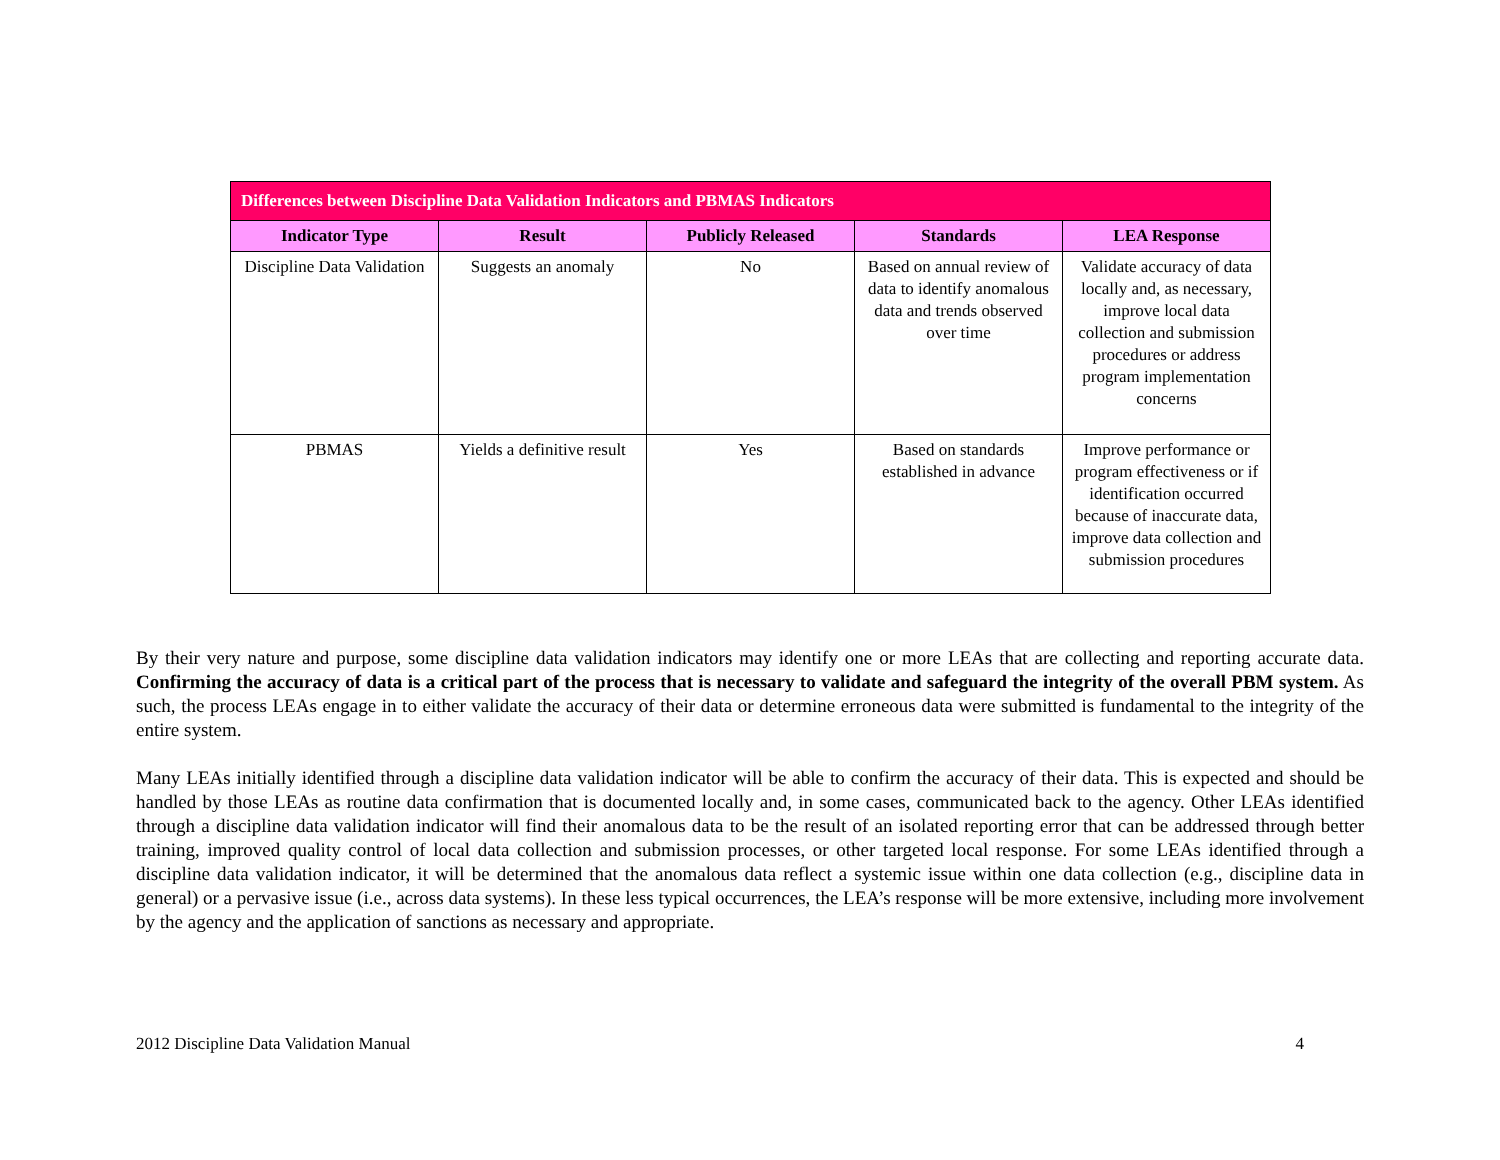| Differences between Discipline Data Validation Indicators and PBMAS Indicators | | | | |
| --- | --- | --- | --- | --- |
| Indicator Type | Result | Publicly Released | Standards | LEA Response |
| Discipline Data Validation | Suggests an anomaly | No | Based on annual review of data to identify anomalous data and trends observed over time | Validate accuracy of data locally and, as necessary, improve local data collection and submission procedures or address program implementation concerns |
| PBMAS | Yields a definitive result | Yes | Based on standards established in advance | Improve performance or program effectiveness or if identification occurred because of inaccurate data, improve data collection and submission procedures |
By their very nature and purpose, some discipline data validation indicators may identify one or more LEAs that are collecting and reporting accurate data. Confirming the accuracy of data is a critical part of the process that is necessary to validate and safeguard the integrity of the overall PBM system. As such, the process LEAs engage in to either validate the accuracy of their data or determine erroneous data were submitted is fundamental to the integrity of the entire system.
Many LEAs initially identified through a discipline data validation indicator will be able to confirm the accuracy of their data. This is expected and should be handled by those LEAs as routine data confirmation that is documented locally and, in some cases, communicated back to the agency. Other LEAs identified through a discipline data validation indicator will find their anomalous data to be the result of an isolated reporting error that can be addressed through better training, improved quality control of local data collection and submission processes, or other targeted local response. For some LEAs identified through a discipline data validation indicator, it will be determined that the anomalous data reflect a systemic issue within one data collection (e.g., discipline data in general) or a pervasive issue (i.e., across data systems). In these less typical occurrences, the LEA’s response will be more extensive, including more involvement by the agency and the application of sanctions as necessary and appropriate.
2012 Discipline Data Validation Manual 4